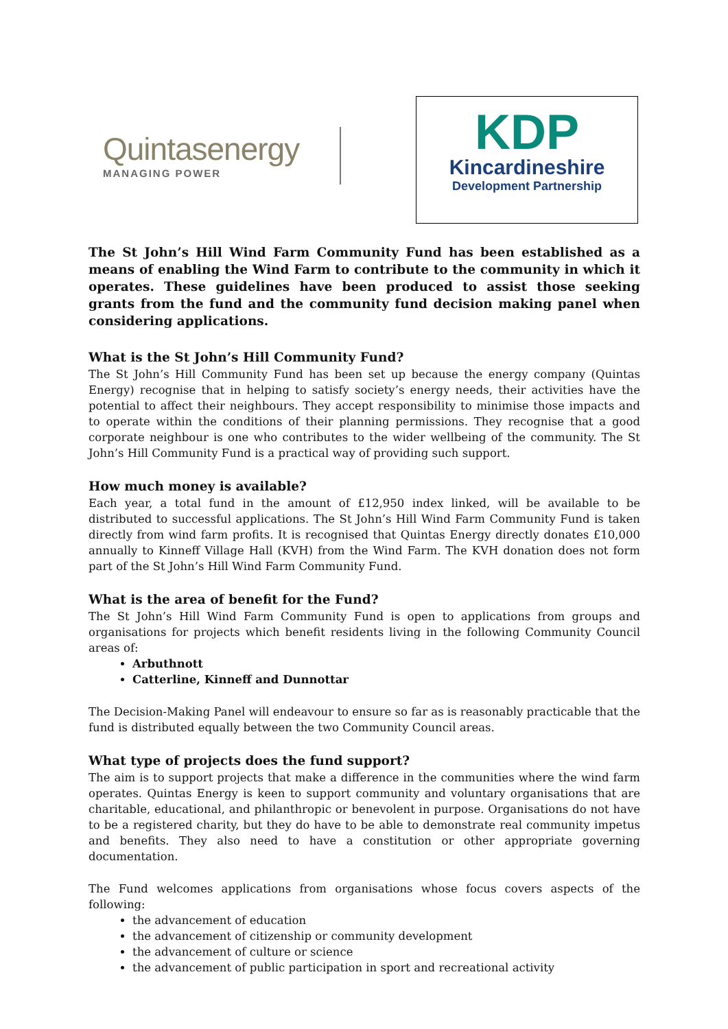Quintasenergy
MANAGING POWER
KDP
Kincardineshire
Development Partnership
The St John’s Hill Wind Farm Community Fund has been established as a means of enabling the Wind Farm to contribute to the community in which it operates. These guidelines have been produced to assist those seeking grants from the fund and the community fund decision making panel when considering applications.
What is the St John’s Hill Community Fund?
The St John’s Hill Community Fund has been set up because the energy company (Quintas Energy) recognise that in helping to satisfy society’s energy needs, their activities have the potential to affect their neighbours. They accept responsibility to minimise those impacts and to operate within the conditions of their planning permissions. They recognise that a good corporate neighbour is one who contributes to the wider wellbeing of the community. The St John’s Hill Community Fund is a practical way of providing such support.
How much money is available?
Each year, a total fund in the amount of £12,950 index linked, will be available to be distributed to successful applications. The St John’s Hill Wind Farm Community Fund is taken directly from wind farm profits. It is recognised that Quintas Energy directly donates £10,000 annually to Kinneff Village Hall (KVH) from the Wind Farm. The KVH donation does not form part of the St John’s Hill Wind Farm Community Fund.
What is the area of benefit for the Fund?
The St John’s Hill Wind Farm Community Fund is open to applications from groups and organisations for projects which benefit residents living in the following Community Council areas of:
Arbuthnott
Catterline, Kinneff and Dunnottar
The Decision-Making Panel will endeavour to ensure so far as is reasonably practicable that the fund is distributed equally between the two Community Council areas.
What type of projects does the fund support?
The aim is to support projects that make a difference in the communities where the wind farm operates. Quintas Energy is keen to support community and voluntary organisations that are charitable, educational, and philanthropic or benevolent in purpose. Organisations do not have to be a registered charity, but they do have to be able to demonstrate real community impetus and benefits. They also need to have a constitution or other appropriate governing documentation.
The Fund welcomes applications from organisations whose focus covers aspects of the following:
the advancement of education
the advancement of citizenship or community development
the advancement of culture or science
the advancement of public participation in sport and recreational activity